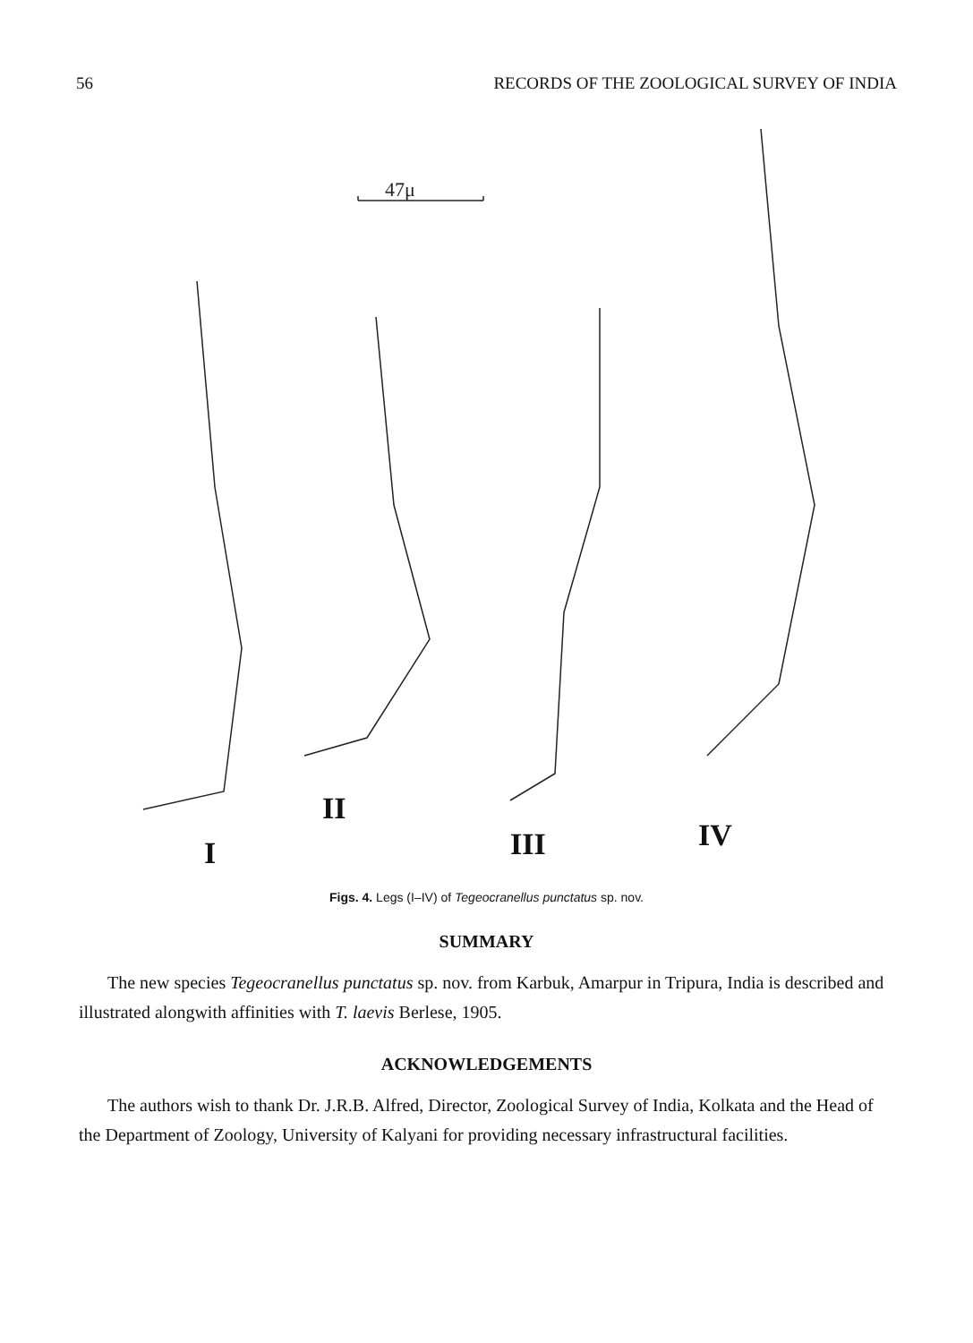56 RECORDS OF THE ZOOLOGICAL SURVEY OF INDIA
47μ
I
II
III IV
Figs. 4. Legs (I–IV) of Tegeocranellus punctatus sp. nov.
SUMMARY
The new species Tegeocranellus punctatus sp. nov. from Karbuk, Amarpur in Tripura, India is described and illustrated alongwith affinities with T. laevis Berlese, 1905.
ACKNOWLEDGEMENTS
The authors wish to thank Dr. J.R.B. Alfred, Director, Zoological Survey of India, Kolkata and the Head of the Department of Zoology, University of Kalyani for providing necessary infrastructural facilities.